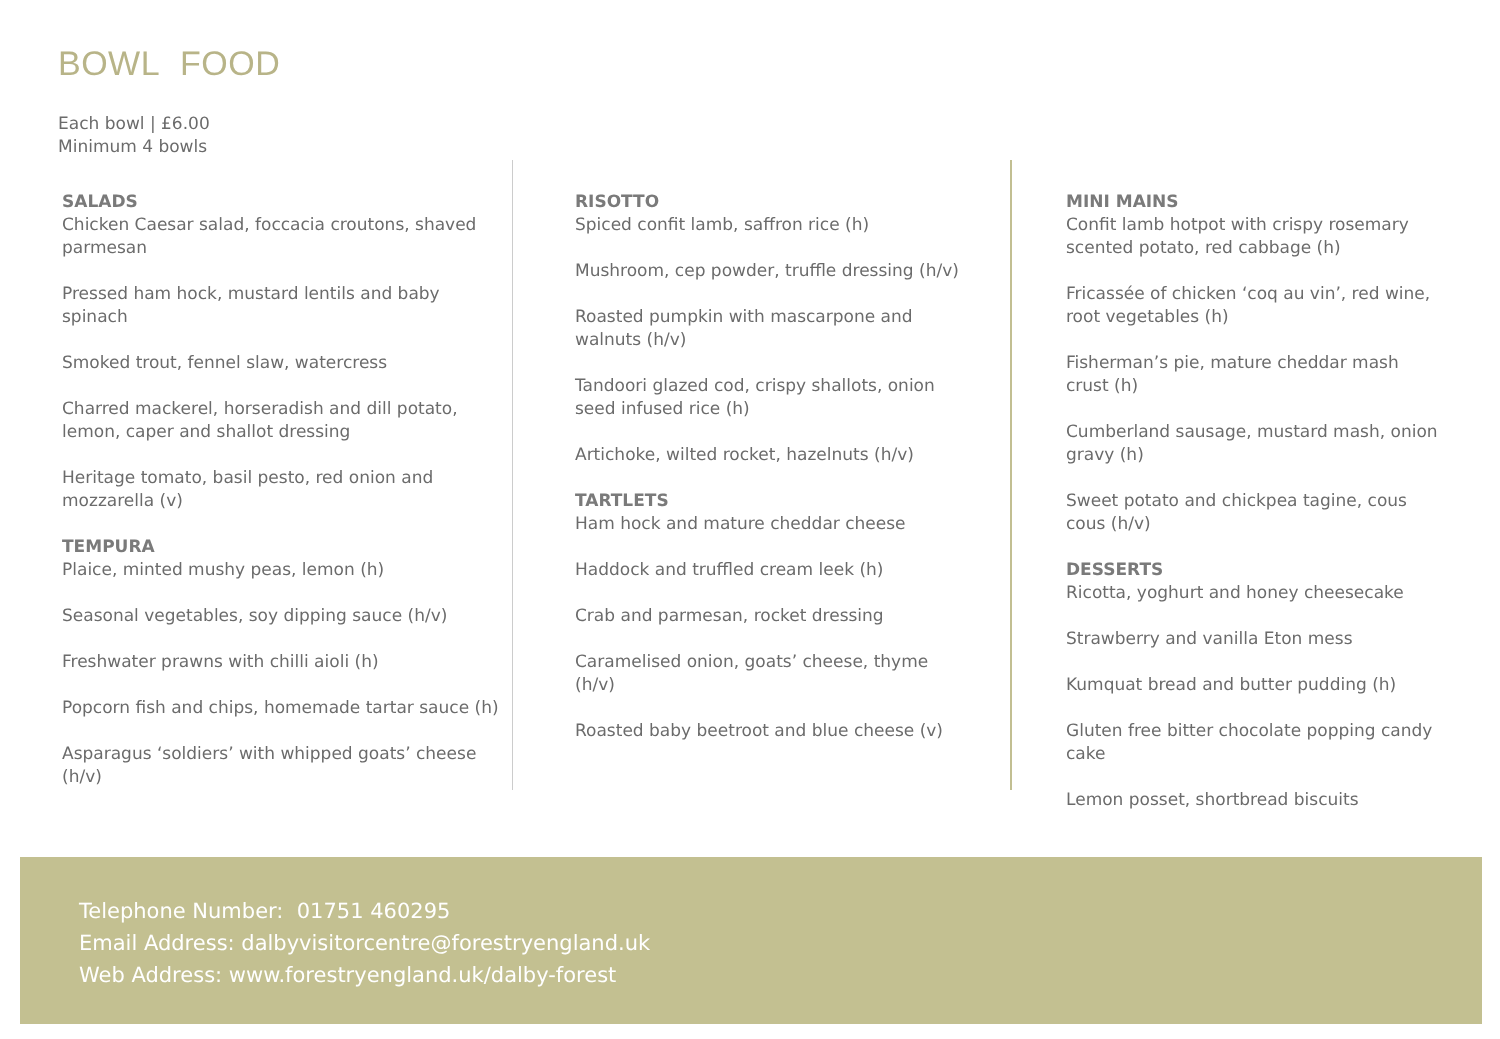BOWL FOOD
Each bowl | £6.00
Minimum 4 bowls
SALADS
Chicken Caesar salad, foccacia croutons, shaved parmesan
Pressed ham hock, mustard lentils and baby spinach
Smoked trout, fennel slaw, watercress
Charred mackerel, horseradish and dill potato, lemon, caper and shallot dressing
Heritage tomato, basil pesto, red onion and mozzarella (v)
TEMPURA
Plaice, minted mushy peas, lemon (h)
Seasonal vegetables, soy dipping sauce (h/v)
Freshwater prawns with chilli aioli (h)
Popcorn fish and chips, homemade tartar sauce (h)
Asparagus ‘soldiers’ with whipped goats’ cheese (h/v)
RISOTTO
Spiced confit lamb, saffron rice (h)
Mushroom, cep powder, truffle dressing (h/v)
Roasted pumpkin with mascarpone and walnuts (h/v)
Tandoori glazed cod, crispy shallots, onion seed infused rice (h)
Artichoke, wilted rocket, hazelnuts (h/v)
TARTLETS
Ham hock and mature cheddar cheese
Haddock and truffled cream leek (h)
Crab and parmesan, rocket dressing
Caramelised onion, goats’ cheese, thyme (h/v)
Roasted baby beetroot and blue cheese (v)
MINI MAINS
Confit lamb hotpot with crispy rosemary scented potato, red cabbage (h)
Fricassée of chicken ‘coq au vin’, red wine, root vegetables (h)
Fisherman’s pie, mature cheddar mash crust (h)
Cumberland sausage, mustard mash, onion gravy (h)
Sweet potato and chickpea tagine, cous cous (h/v)
DESSERTS
Ricotta, yoghurt and honey cheesecake
Strawberry and vanilla Eton mess
Kumquat bread and butter pudding (h)
Gluten free bitter chocolate popping candy cake
Lemon posset, shortbread biscuits
Telephone Number: 01751 460295
Email Address: dalbyvisitorcentre@forestryengland.uk
Web Address: www.forestryengland.uk/dalby-forest